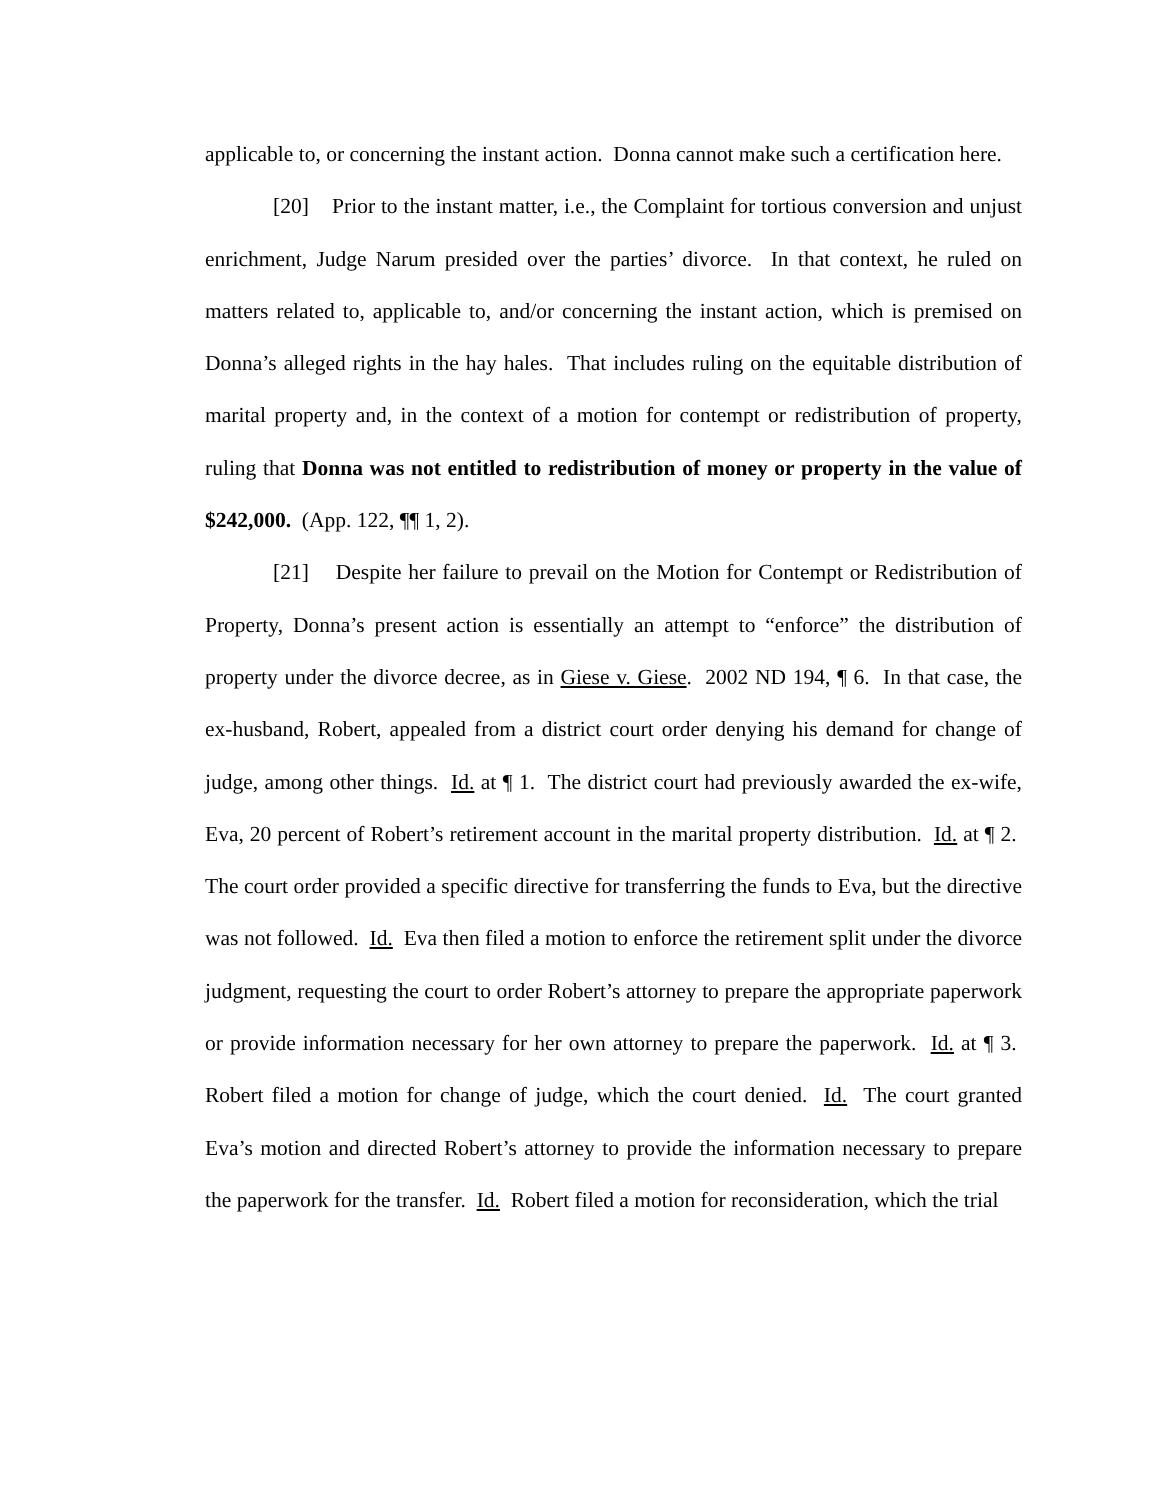applicable to, or concerning the instant action. Donna cannot make such a certification here.
[20] Prior to the instant matter, i.e., the Complaint for tortious conversion and unjust enrichment, Judge Narum presided over the parties’ divorce. In that context, he ruled on matters related to, applicable to, and/or concerning the instant action, which is premised on Donna’s alleged rights in the hay hales. That includes ruling on the equitable distribution of marital property and, in the context of a motion for contempt or redistribution of property, ruling that Donna was not entitled to redistribution of money or property in the value of $242,000. (App. 122, ¶¶ 1, 2).
[21] Despite her failure to prevail on the Motion for Contempt or Redistribution of Property, Donna’s present action is essentially an attempt to “enforce” the distribution of property under the divorce decree, as in Giese v. Giese. 2002 ND 194, ¶ 6. In that case, the ex-husband, Robert, appealed from a district court order denying his demand for change of judge, among other things. Id. at ¶ 1. The district court had previously awarded the ex-wife, Eva, 20 percent of Robert’s retirement account in the marital property distribution. Id. at ¶ 2. The court order provided a specific directive for transferring the funds to Eva, but the directive was not followed. Id. Eva then filed a motion to enforce the retirement split under the divorce judgment, requesting the court to order Robert’s attorney to prepare the appropriate paperwork or provide information necessary for her own attorney to prepare the paperwork. Id. at ¶ 3. Robert filed a motion for change of judge, which the court denied. Id. The court granted Eva’s motion and directed Robert’s attorney to provide the information necessary to prepare the paperwork for the transfer. Id. Robert filed a motion for reconsideration, which the trial